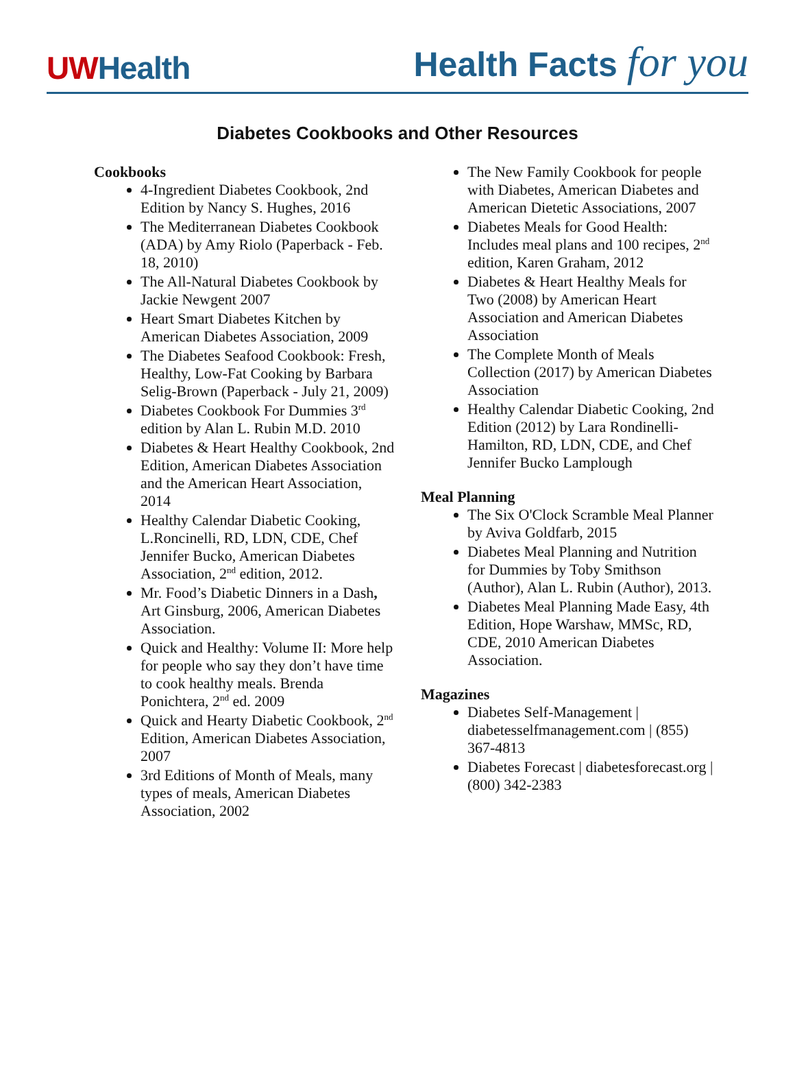UWHealth
Health Facts for you
Diabetes Cookbooks and Other Resources
Cookbooks
4-Ingredient Diabetes Cookbook, 2nd Edition by Nancy S. Hughes, 2016
The Mediterranean Diabetes Cookbook (ADA) by Amy Riolo (Paperback - Feb. 18, 2010)
The All-Natural Diabetes Cookbook by Jackie Newgent 2007
Heart Smart Diabetes Kitchen by American Diabetes Association, 2009
The Diabetes Seafood Cookbook: Fresh, Healthy, Low-Fat Cooking by Barbara Selig-Brown (Paperback - July 21, 2009)
Diabetes Cookbook For Dummies 3<sup>rd</sup> edition by Alan L. Rubin M.D. 2010
Diabetes & Heart Healthy Cookbook, 2nd Edition, American Diabetes Association and the American Heart Association, 2014
Healthy Calendar Diabetic Cooking, L.Roncinelli, RD, LDN, CDE, Chef Jennifer Bucko, American Diabetes Association, 2<sup>nd</sup> edition, 2012.
Mr. Food’s Diabetic Dinners in a Dash, Art Ginsburg, 2006, American Diabetes Association.
Quick and Healthy: Volume II: More help for people who say they don’t have time to cook healthy meals. Brenda Ponichtera, 2<sup>nd</sup> ed. 2009
Quick and Hearty Diabetic Cookbook, 2<sup>nd</sup> Edition, American Diabetes Association, 2007
3rd Editions of Month of Meals, many types of meals, American Diabetes Association, 2002
The New Family Cookbook for people with Diabetes, American Diabetes and American Dietetic Associations, 2007
Diabetes Meals for Good Health: Includes meal plans and 100 recipes, 2<sup>nd</sup> edition, Karen Graham, 2012
Diabetes & Heart Healthy Meals for Two (2008) by American Heart Association and American Diabetes Association
The Complete Month of Meals Collection (2017) by American Diabetes Association
Healthy Calendar Diabetic Cooking, 2nd Edition (2012) by Lara Rondinelli-Hamilton, RD, LDN, CDE, and Chef Jennifer Bucko Lamplough
Meal Planning
The Six O'Clock Scramble Meal Planner by Aviva Goldfarb, 2015
Diabetes Meal Planning and Nutrition for Dummies by Toby Smithson (Author), Alan L. Rubin (Author), 2013.
Diabetes Meal Planning Made Easy, 4th Edition, Hope Warshaw, MMSc, RD, CDE, 2010 American Diabetes Association.
Magazines
Diabetes Self-Management | diabetesselfmanagement.com | (855) 367-4813
Diabetes Forecast | diabetesforecast.org | (800) 342-2383